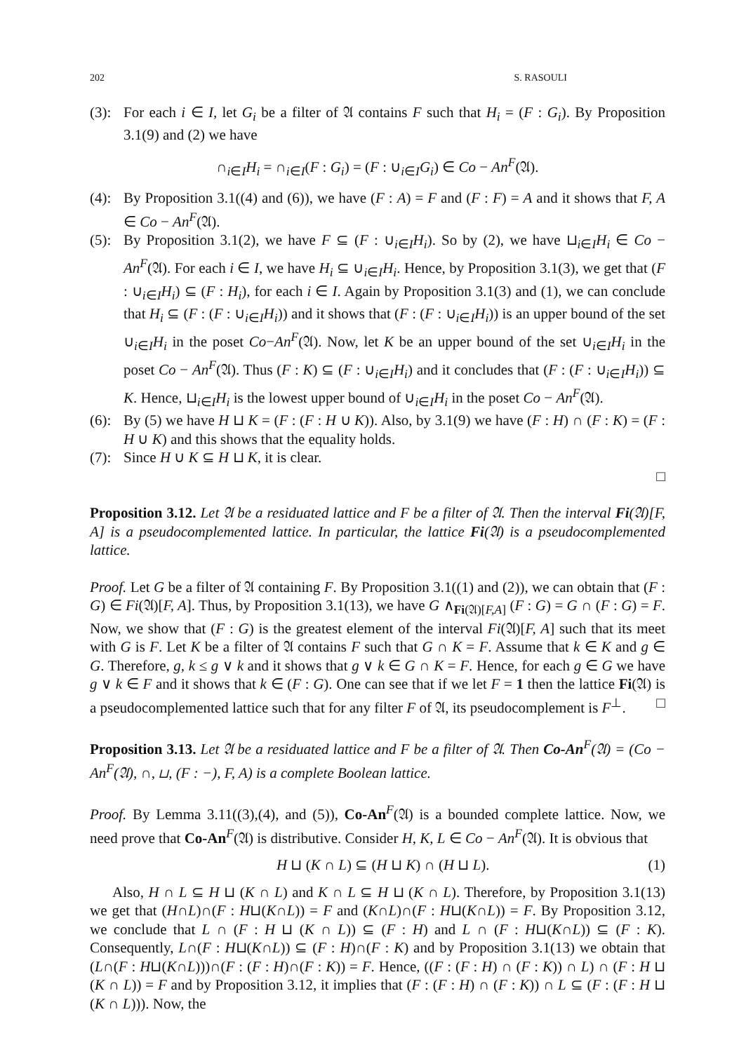202 S. RASOULI
(3):
For each i ∈ I, let G<sub>i</sub> be a filter of 𝔄 contains F such that H<sub>i</sub> = (F : G<sub>i</sub>). By Proposition 3.1(9) and (2) we have
∩<sub>i∈I</sub>H<sub>i</sub> = ∩<sub>i∈I</sub>(F : G<sub>i</sub>) = (F : ∪<sub>i∈I</sub>G<sub>i</sub>) ∈ Co − An<sup>F</sup>(𝔄).
(4):
By Proposition 3.1((4) and (6)), we have (F : A) = F and (F : F) = A and it shows that F, A ∈ Co − An<sup>F</sup>(𝔄).
(5):
By Proposition 3.1(2), we have F ⊆ (F : ∪<sub>i∈I</sub>H<sub>i</sub>). So by (2), we have ⊔<sub>i∈I</sub>H<sub>i</sub> ∈ Co − An<sup>F</sup>(𝔄). For each i ∈ I, we have H<sub>i</sub> ⊆ ∪<sub>i∈I</sub>H<sub>i</sub>. Hence, by Proposition 3.1(3), we get that (F : ∪<sub>i∈I</sub>H<sub>i</sub>) ⊆ (F : H<sub>i</sub>), for each i ∈ I. Again by Proposition 3.1(3) and (1), we can conclude that H<sub>i</sub> ⊆ (F : (F : ∪<sub>i∈I</sub>H<sub>i</sub>)) and it shows that (F : (F : ∪<sub>i∈I</sub>H<sub>i</sub>)) is an upper bound of the set ∪<sub>i∈I</sub>H<sub>i</sub> in the poset Co−An<sup>F</sup>(𝔄). Now, let K be an upper bound of the set ∪<sub>i∈I</sub>H<sub>i</sub> in the poset Co − An<sup>F</sup>(𝔄). Thus (F : K) ⊆ (F : ∪<sub>i∈I</sub>H<sub>i</sub>) and it concludes that (F : (F : ∪<sub>i∈I</sub>H<sub>i</sub>)) ⊆ K. Hence, ⊔<sub>i∈I</sub>H<sub>i</sub> is the lowest upper bound of ∪<sub>i∈I</sub>H<sub>i</sub> in the poset Co − An<sup>F</sup>(𝔄).
(6):
By (5) we have H ⊔ K = (F : (F : H ∪ K)). Also, by 3.1(9) we have (F : H) ∩ (F : K) = (F : H ∪ K) and this shows that the equality holds.
(7):
Since H ∪ K ⊆ H ⊔ K, it is clear.
□
Proposition 3.12. Let 𝔄 be a residuated lattice and F be a filter of 𝔄. Then the interval Fi(𝔄)[F, A] is a pseudocomplemented lattice. In particular, the lattice Fi(𝔄) is a pseudocomplemented lattice.
Proof. Let G be a filter of 𝔄 containing F. By Proposition 3.1((1) and (2)), we can obtain that (F : G) ∈ Fi(𝔄)[F, A]. Thus, by Proposition 3.1(13), we have G ∧<sub>Fi(𝔄)[F,A]</sub> (F : G) = G ∩ (F : G) = F. Now, we show that (F : G) is the greatest element of the interval Fi(𝔄)[F, A] such that its meet with G is F. Let K be a filter of 𝔄 contains F such that G ∩ K = F. Assume that k ∈ K and g ∈ G. Therefore, g, k ≤ g ∨ k and it shows that g ∨ k ∈ G ∩ K = F. Hence, for each g ∈ G we have g ∨ k ∈ F and it shows that k ∈ (F : G). One can see that if we let F = 1 then the lattice Fi(𝔄) is a pseudocomplemented lattice such that for any filter F of 𝔄, its pseudocomplement is F<sup>⊥</sup>. □
Proposition 3.13. Let 𝔄 be a residuated lattice and F be a filter of 𝔄. Then Co-An<sup>F</sup>(𝔄) = (Co − An<sup>F</sup>(𝔄), ∩, ⊔, (F : −), F, A) is a complete Boolean lattice.
Proof. By Lemma 3.11((3),(4), and (5)), Co-An<sup>F</sup>(𝔄) is a bounded complete lattice. Now, we need prove that Co-An<sup>F</sup>(𝔄) is distributive. Consider H, K, L ∈ Co − An<sup>F</sup>(𝔄). It is obvious that
H ⊔ (K ∩ L) ⊆ (H ⊔ K) ∩ (H ⊔ L). (1)
Also, H ∩ L ⊆ H ⊔ (K ∩ L) and K ∩ L ⊆ H ⊔ (K ∩ L). Therefore, by Proposition 3.1(13) we get that (H∩L)∩(F : H⊔(K∩L)) = F and (K∩L)∩(F : H⊔(K∩L)) = F. By Proposition 3.12, we conclude that L ∩ (F : H ⊔ (K ∩ L)) ⊆ (F : H) and L ∩ (F : H⊔(K∩L)) ⊆ (F : K). Consequently, L∩(F : H⊔(K∩L)) ⊆ (F : H)∩(F : K) and by Proposition 3.1(13) we obtain that (L∩(F : H⊔(K∩L)))∩(F : (F : H)∩(F : K)) = F. Hence, ((F : (F : H) ∩ (F : K)) ∩ L) ∩ (F : H ⊔ (K ∩ L)) = F and by Proposition 3.12, it implies that (F : (F : H) ∩ (F : K)) ∩ L ⊆ (F : (F : H ⊔ (K ∩ L))). Now, the